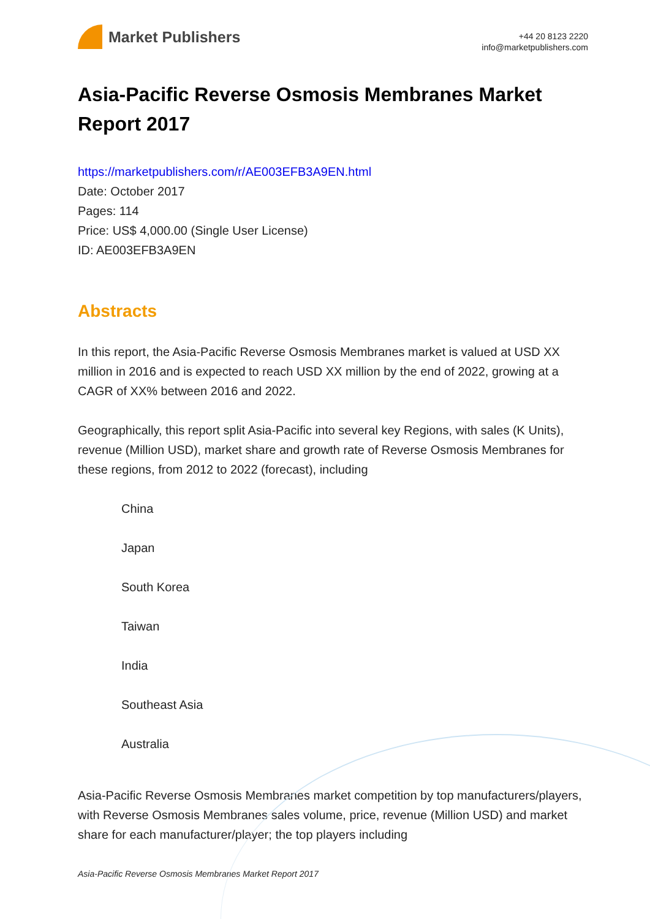Market Publishers
+44 20 8123 2220
info@marketpublishers.com
Asia-Pacific Reverse Osmosis Membranes Market Report 2017
https://marketpublishers.com/r/AE003EFB3A9EN.html
Date: October 2017
Pages: 114
Price: US$ 4,000.00 (Single User License)
ID: AE003EFB3A9EN
Abstracts
In this report, the Asia-Pacific Reverse Osmosis Membranes market is valued at USD XX million in 2016 and is expected to reach USD XX million by the end of 2022, growing at a CAGR of XX% between 2016 and 2022.
Geographically, this report split Asia-Pacific into several key Regions, with sales (K Units), revenue (Million USD), market share and growth rate of Reverse Osmosis Membranes for these regions, from 2012 to 2022 (forecast), including
China
Japan
South Korea
Taiwan
India
Southeast Asia
Australia
Asia-Pacific Reverse Osmosis Membranes market competition by top manufacturers/players, with Reverse Osmosis Membranes sales volume, price, revenue (Million USD) and market share for each manufacturer/player; the top players including
Asia-Pacific Reverse Osmosis Membranes Market Report 2017